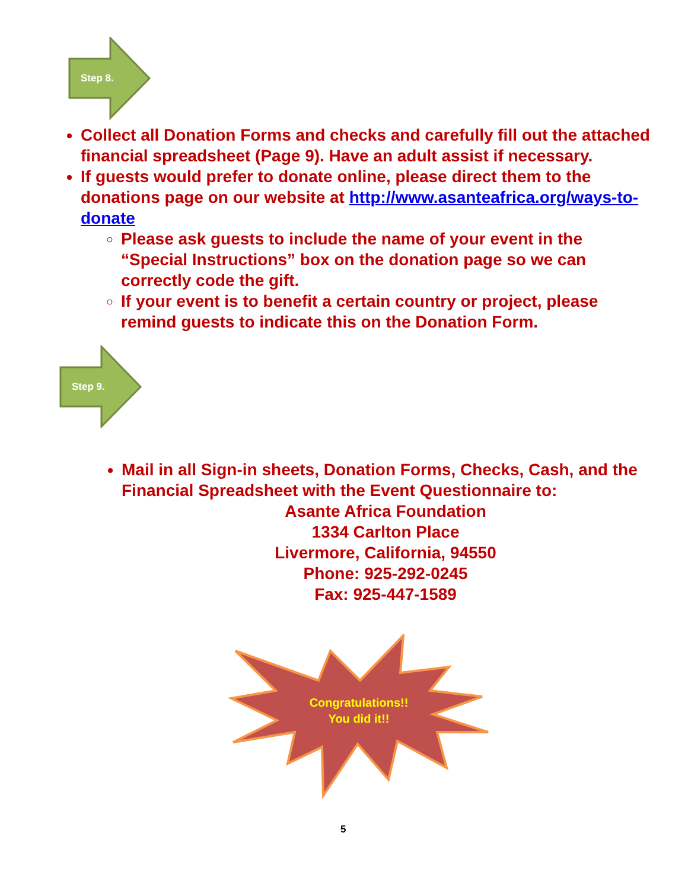Step 8.
Collect all Donation Forms and checks and carefully fill out the attached financial spreadsheet (Page 9). Have an adult assist if necessary.
If guests would prefer to donate online, please direct them to the donations page on our website at http://www.asanteafrica.org/ways-to-donate
Please ask guests to include the name of your event in the “Special Instructions” box on the donation page so we can correctly code the gift.
If your event is to benefit a certain country or project, please remind guests to indicate this on the Donation Form.
Step 9.
Mail in all Sign-in sheets, Donation Forms, Checks, Cash, and the Financial Spreadsheet with the Event Questionnaire to:
Asante Africa Foundation
1334 Carlton Place
Livermore, California, 94550
Phone: 925-292-0245
Fax: 925-447-1589
Congratulations!!
You did it!!
5